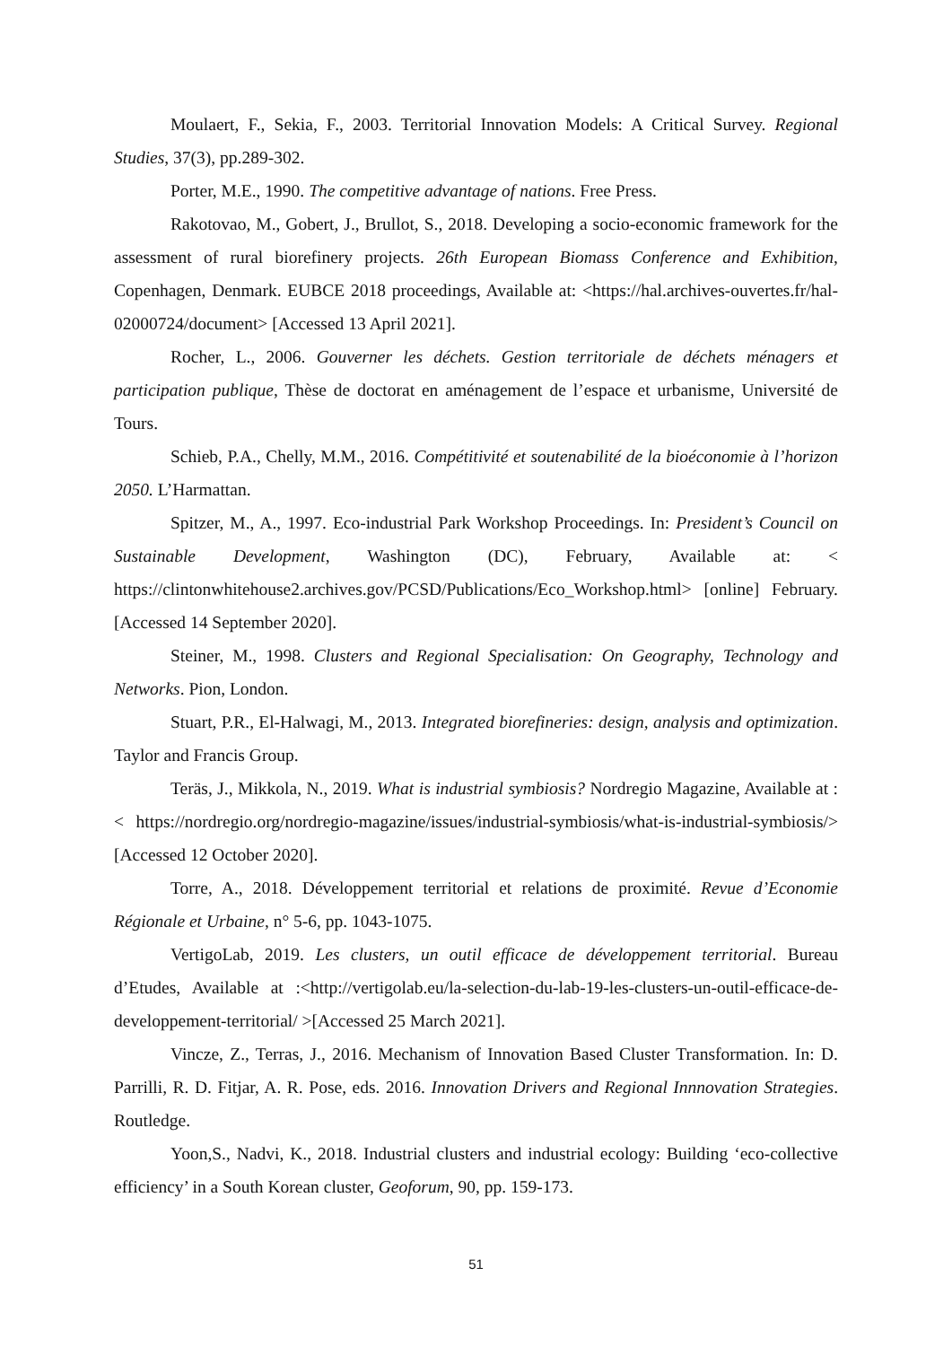Moulaert, F., Sekia, F., 2003. Territorial Innovation Models: A Critical Survey. Regional Studies, 37(3), pp.289-302.
Porter, M.E., 1990. The competitive advantage of nations. Free Press.
Rakotovao, M., Gobert, J., Brullot, S., 2018. Developing a socio-economic framework for the assessment of rural biorefinery projects. 26th European Biomass Conference and Exhibition, Copenhagen, Denmark. EUBCE 2018 proceedings, Available at: <https://hal.archives-ouvertes.fr/hal-02000724/document> [Accessed 13 April 2021].
Rocher, L., 2006. Gouverner les déchets. Gestion territoriale de déchets ménagers et participation publique, Thèse de doctorat en aménagement de l’espace et urbanisme, Université de Tours.
Schieb, P.A., Chelly, M.M., 2016. Compétitivité et soutenabilité de la bioéconomie à l’horizon 2050. L’Harmattan.
Spitzer, M., A., 1997. Eco-industrial Park Workshop Proceedings. In: President’s Council on Sustainable Development, Washington (DC), February, Available at: < https://clintonwhitehouse2.archives.gov/PCSD/Publications/Eco_Workshop.html> [online] February. [Accessed 14 September 2020].
Steiner, M., 1998. Clusters and Regional Specialisation: On Geography, Technology and Networks. Pion, London.
Stuart, P.R., El-Halwagi, M., 2013. Integrated biorefineries: design, analysis and optimization. Taylor and Francis Group.
Teräs, J., Mikkola, N., 2019. What is industrial symbiosis? Nordregio Magazine, Available at : < https://nordregio.org/nordregio-magazine/issues/industrial-symbiosis/what-is-industrial-symbiosis/> [Accessed 12 October 2020].
Torre, A., 2018. Développement territorial et relations de proximité. Revue d’Economie Régionale et Urbaine, n° 5-6, pp. 1043-1075.
VertigoLab, 2019. Les clusters, un outil efficace de développement territorial. Bureau d’Etudes, Available at :<http://vertigolab.eu/la-selection-du-lab-19-les-clusters-un-outil-efficace-de-developpement-territorial/ >[Accessed 25 March 2021].
Vincze, Z., Terras, J., 2016. Mechanism of Innovation Based Cluster Transformation. In: D. Parrilli, R. D. Fitjar, A. R. Pose, eds. 2016. Innovation Drivers and Regional Innnovation Strategies. Routledge.
Yoon,S., Nadvi, K., 2018. Industrial clusters and industrial ecology: Building ‘eco-collective efficiency’ in a South Korean cluster, Geoforum, 90, pp. 159-173.
51